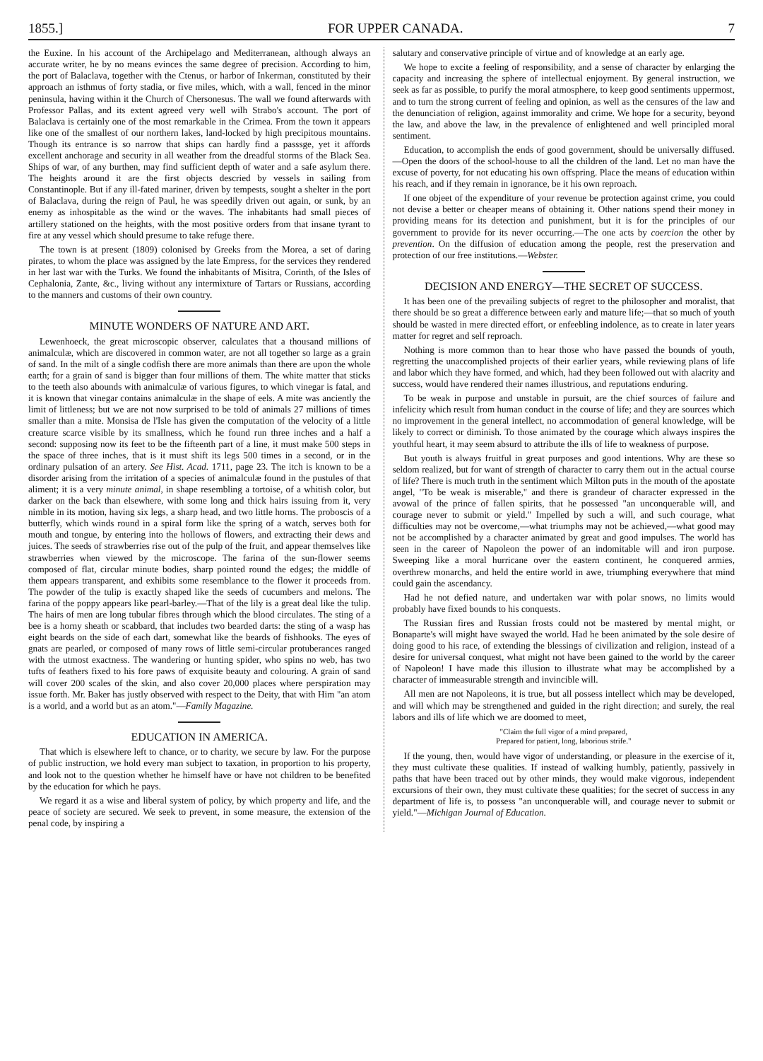1855.] FOR UPPER CANADA. 7
the Euxine. In his account of the Archipelago and Mediterranean, although always an accurate writer, he by no means evinces the same degree of precision. According to him, the port of Balaclava, together with the Ctenus, or harbor of Inkerman, constituted by their approach an isthmus of forty stadia, or five miles, which, with a wall, fenced in the minor peninsula, having within it the Church of Chersonesus. The wall we found afterwards with Professor Pallas, and its extent agreed very well wilh Strabo's account. The port of Balaclava is certainly one of the most remarkable in the Crimea. From the town it appears like one of the smallest of our northern lakes, land-locked by high precipitous mountains. Though its entrance is so narrow that ships can hardly find a passsge, yet it affords excellent anchorage and security in all weather from the dreadful storms of the Black Sea. Ships of war, of any burthen, may find sufficient depth of water and a safe asylum there. The heights around it are the first objects descried by vessels in sailing from Constantinople. But if any ill-fated mariner, driven by tempests, sought a shelter in the port of Balaclava, during the reign of Paul, he was speedily driven out again, or sunk, by an enemy as inhospitable as the wind or the waves. The inhabitants had small pieces of artillery stationed on the heights, with the most positive orders from that insane tyrant to fire at any vessel which should presume to take refuge there.
The town is at present (1809) colonised by Greeks from the Morea, a set of daring pirates, to whom the place was assigned by the late Empress, for the services they rendered in her last war with the Turks. We found the inhabitants of Misitra, Corinth, of the Isles of Cephalonia, Zante, &c., living without any intermixture of Tartars or Russians, according to the manners and customs of their own country.
MINUTE WONDERS OF NATURE AND ART.
Lewenhoeck, the great microscopic observer, calculates that a thousand millions of animalculæ, which are discovered in common water, are not all together so large as a grain of sand. In the milt of a single codfish there are more animals than there are upon the whole earth; for a grain of sand is bigger than four millions of them. The white matter that sticks to the teeth also abounds with animalculæ of various figures, to which vinegar is fatal, and it is known that vinegar contains animalculæ in the shape of eels. A mite was anciently the limit of littleness; but we are not now surprised to be told of animals 27 millions of times smaller than a mite. Monsisa de l'Isle has given the computation of the velocity of a little creature scarce visible by its smallness, which he found run three inches and a half a second: supposing now its feet to be the fifteenth part of a line, it must make 500 steps in the space of three inches, that is it must shift its legs 500 times in a second, or in the ordinary pulsation of an artery. See Hist. Acad. 1711, page 23. The itch is known to be a disorder arising from the irritation of a species of animalculæ found in the pustules of that aliment; it is a very minute animal, in shape resembling a tortoise, of a whitish color, but darker on the back than elsewhere, with some long and thick hairs issuing from it, very nimble in its motion, having six legs, a sharp head, and two little horns. The proboscis of a butterfly, which winds round in a spiral form like the spring of a watch, serves both for mouth and tongue, by entering into the hollows of flowers, and extracting their dews and juices. The seeds of strawberries rise out of the pulp of the fruit, and appear themselves like strawberries when viewed by the microscope. The farina of the sun-flower seems composed of flat, circular minute bodies, sharp pointed round the edges; the middle of them appears transparent, and exhibits some resemblance to the flower it proceeds from. The powder of the tulip is exactly shaped like the seeds of cucumbers and melons. The farina of the poppy appears like pearl-barley.—That of the lily is a great deal like the tulip. The hairs of men are long tubular fibres through which the blood circulates. The sting of a bee is a horny sheath or scabbard, that includes two bearded darts: the sting of a wasp has eight beards on the side of each dart, somewhat like the beards of fishhooks. The eyes of gnats are pearled, or composed of many rows of little semi-circular protuberances ranged with the utmost exactness. The wandering or hunting spider, who spins no web, has two tufts of feathers fixed to his fore paws of exquisite beauty and colouring. A grain of sand will cover 200 scales of the skin, and also cover 20,000 places where perspiration may issue forth. Mr. Baker has justly observed with respect to the Deity, that with Him "an atom is a world, and a world but as an atom."—Family Magazine.
EDUCATION IN AMERICA.
That which is elsewhere left to chance, or to charity, we secure by law. For the purpose of public instruction, we hold every man subject to taxation, in proportion to his property, and look not to the question whether he himself have or have not children to be benefited by the education for which he pays.
We regard it as a wise and liberal system of policy, by which property and life, and the peace of society are secured. We seek to prevent, in some measure, the extension of the penal code, by inspiring a
salutary and conservative principle of virtue and of knowledge at an early age.
We hope to excite a feeling of responsibility, and a sense of character by enlarging the capacity and increasing the sphere of intellectual enjoyment. By general instruction, we seek as far as possible, to purify the moral atmosphere, to keep good sentiments uppermost, and to turn the strong current of feeling and opinion, as well as the censures of the law and the denunciation of religion, against immorality and crime. We hope for a security, beyond the law, and above the law, in the prevalence of enlightened and well principled moral sentiment.
Education, to accomplish the ends of good government, should be universally diffused.—Open the doors of the school-house to all the children of the land. Let no man have the excuse of poverty, for not educating his own offspring. Place the means of education within his reach, and if they remain in ignorance, be it his own reproach.
If one objeet of the expenditure of your revenue be protection against crime, you could not devise a better or cheaper means of obtaining it. Other nations spend their money in providing means for its detection and punishment, but it is for the principles of our government to provide for its never occurring.—The one acts by coercion the other by prevention. On the diffusion of education among the people, rest the preservation and protection of our free institutions.—Webster.
DECISION AND ENERGY—THE SECRET OF SUCCESS.
It has been one of the prevailing subjects of regret to the philosopher and moralist, that there should be so great a difference between early and mature life;—that so much of youth should be wasted in mere directed effort, or enfeebling indolence, as to create in later years matter for regret and self reproach.
Nothing is more common than to hear those who have passed the bounds of youth, regretting the unaccomplished projects of their earlier years, while reviewing plans of life and labor which they have formed, and which, had they been followed out with alacrity and success, would have rendered their names illustrious, and reputations enduring.
To be weak in purpose and unstable in pursuit, are the chief sources of failure and infelicity which result from human conduct in the course of life; and they are sources which no improvement in the general intellect, no accommodation of general knowledge, will be likely to correct or diminish. To those animated by the courage which always inspires the youthful heart, it may seem absurd to attribute the ills of life to weakness of purpose.
But youth is always fruitful in great purposes and good intentions. Why are these so seldom realized, but for want of strength of character to carry them out in the actual course of life? There is much truth in the sentiment which Milton puts in the mouth of the apostate angel, "To be weak is miserable," and there is grandeur of character expressed in the avowal of the prince of fallen spirits, that he possessed "an unconquerable will, and courage never to submit or yield." Impelled by such a will, and such courage, what difficulties may not be overcome,—what triumphs may not be achieved,—what good may not be accomplished by a character animated by great and good impulses. The world has seen in the career of Napoleon the power of an indomitable will and iron purpose. Sweeping like a moral hurricane over the eastern continent, he conquered armies, overthrew monarchs, and held the entire world in awe, triumphing everywhere that mind could gain the ascendancy.
Had he not defied nature, and undertaken war with polar snows, no limits would probably have fixed bounds to his conquests.
The Russian fires and Russian frosts could not be mastered by mental might, or Bonaparte's will might have swayed the world. Had he been animated by the sole desire of doing good to his race, of extending the blessings of civilization and religion, instead of a desire for universal conquest, what might not have been gained to the world by the career of Napoleon! I have made this illusion to illustrate what may be accomplished by a character of immeasurable strength and invincible will.
All men are not Napoleons, it is true, but all possess intellect which may be developed, and will which may be strengthened and guided in the right direction; and surely, the real labors and ills of life which we are doomed to meet,
"Claim the full vigor of a mind prepared,
Prepared for patient, long, laborious strife."
If the young, then, would have vigor of understanding, or pleasure in the exercise of it, they must cultivate these qualities. If instead of walking humbly, patiently, passively in paths that have been traced out by other minds, they would make vigorous, independent excursions of their own, they must cultivate these qualities; for the secret of success in any department of life is, to possess "an unconquerable will, and courage never to submit or yield."—Michigan Journal of Education.